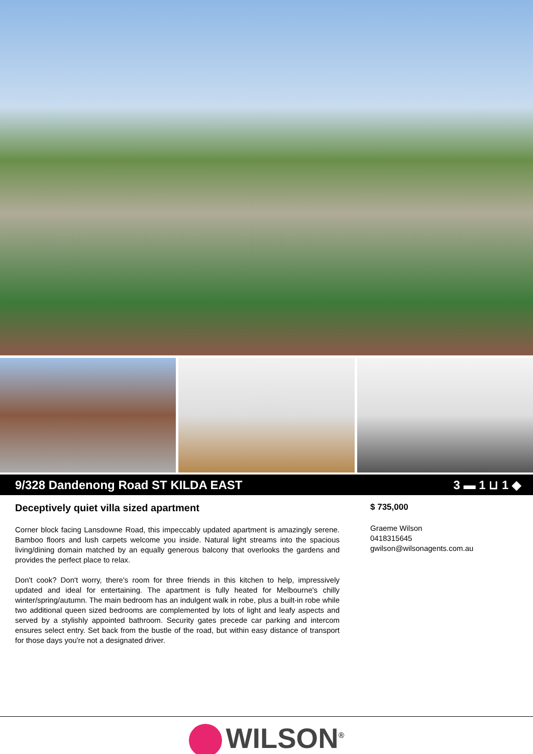9/328 Dandenong Road ST KILDA EAST 3 ▬ 1 ⊔ 1 ◆
Deceptively quiet villa sized apartment
Corner block facing Lansdowne Road, this impeccably updated apartment is amazingly serene. Bamboo floors and lush carpets welcome you inside. Natural light streams into the spacious living/dining domain matched by an equally generous balcony that overlooks the gardens and provides the perfect place to relax.
Don't cook? Don't worry, there's room for three friends in this kitchen to help, impressively updated and ideal for entertaining. The apartment is fully heated for Melbourne's chilly winter/spring/autumn. The main bedroom has an indulgent walk in robe, plus a built-in robe while two additional queen sized bedrooms are complemented by lots of light and leafy aspects and served by a stylishly appointed bathroom. Security gates precede car parking and intercom ensures select entry. Set back from the bustle of the road, but within easy distance of transport for those days you're not a designated driver.
$ 735,000
Graeme Wilson
0418315645
gwilson@wilsonagents.com.au
WILSON<sup>®</sup>